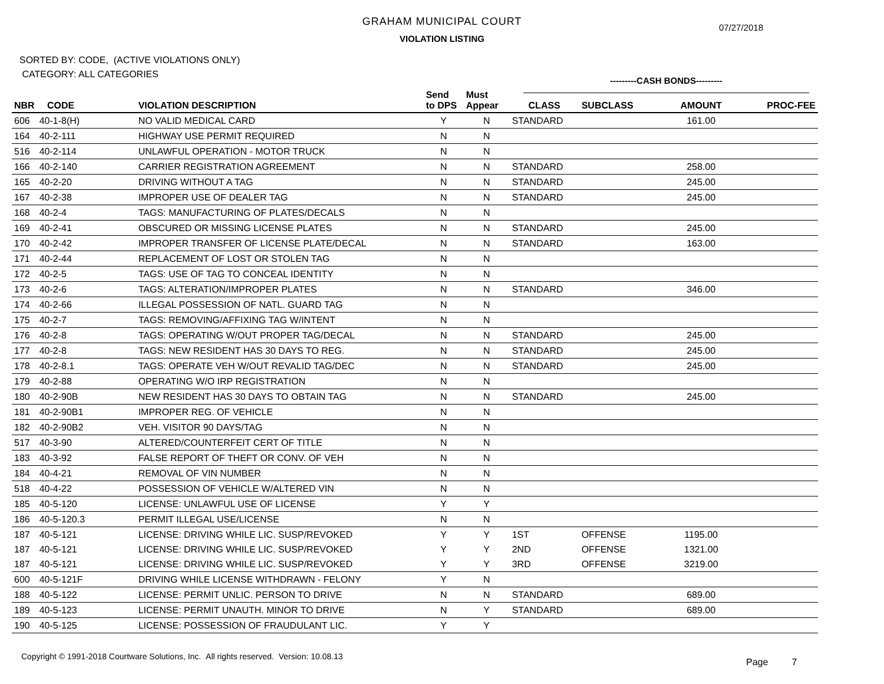GRAHAM MUNICIPAL COURT
VIOLATION LISTING
07/27/2018
SORTED BY: CODE, (ACTIVE VIOLATIONS ONLY)
CATEGORY: ALL CATEGORIES
---------CASH BONDS---------
| NBR | CODE | VIOLATION DESCRIPTION | Send to DPS | Must Appear | CLASS | SUBCLASS | AMOUNT | PROC-FEE |
| --- | --- | --- | --- | --- | --- | --- | --- | --- |
| 606 | 40-1-8(H) | NO VALID MEDICAL CARD | Y | N | STANDARD | | 161.00 | |
| 164 | 40-2-111 | HIGHWAY USE PERMIT REQUIRED | N | N | | | | |
| 516 | 40-2-114 | UNLAWFUL OPERATION - MOTOR TRUCK | N | N | | | | |
| 166 | 40-2-140 | CARRIER REGISTRATION AGREEMENT | N | N | STANDARD | | 258.00 | |
| 165 | 40-2-20 | DRIVING WITHOUT A TAG | N | N | STANDARD | | 245.00 | |
| 167 | 40-2-38 | IMPROPER USE OF DEALER TAG | N | N | STANDARD | | 245.00 | |
| 168 | 40-2-4 | TAGS: MANUFACTURING OF PLATES/DECALS | N | N | | | | |
| 169 | 40-2-41 | OBSCURED OR MISSING LICENSE PLATES | N | N | STANDARD | | 245.00 | |
| 170 | 40-2-42 | IMPROPER TRANSFER OF LICENSE PLATE/DECAL | N | N | STANDARD | | 163.00 | |
| 171 | 40-2-44 | REPLACEMENT OF LOST OR STOLEN TAG | N | N | | | | |
| 172 | 40-2-5 | TAGS: USE OF TAG TO CONCEAL IDENTITY | N | N | | | | |
| 173 | 40-2-6 | TAGS: ALTERATION/IMPROPER PLATES | N | N | STANDARD | | 346.00 | |
| 174 | 40-2-66 | ILLEGAL POSSESSION OF NATL. GUARD TAG | N | N | | | | |
| 175 | 40-2-7 | TAGS: REMOVING/AFFIXING TAG W/INTENT | N | N | | | | |
| 176 | 40-2-8 | TAGS: OPERATING W/OUT PROPER TAG/DECAL | N | N | STANDARD | | 245.00 | |
| 177 | 40-2-8 | TAGS: NEW RESIDENT HAS 30 DAYS TO REG. | N | N | STANDARD | | 245.00 | |
| 178 | 40-2-8.1 | TAGS: OPERATE VEH W/OUT REVALID TAG/DEC | N | N | STANDARD | | 245.00 | |
| 179 | 40-2-88 | OPERATING W/O IRP REGISTRATION | N | N | | | | |
| 180 | 40-2-90B | NEW RESIDENT HAS 30 DAYS TO OBTAIN TAG | N | N | STANDARD | | 245.00 | |
| 181 | 40-2-90B1 | IMPROPER REG. OF VEHICLE | N | N | | | | |
| 182 | 40-2-90B2 | VEH. VISITOR 90 DAYS/TAG | N | N | | | | |
| 517 | 40-3-90 | ALTERED/COUNTERFEIT CERT OF TITLE | N | N | | | | |
| 183 | 40-3-92 | FALSE REPORT OF THEFT OR CONV. OF VEH | N | N | | | | |
| 184 | 40-4-21 | REMOVAL OF VIN NUMBER | N | N | | | | |
| 518 | 40-4-22 | POSSESSION OF VEHICLE W/ALTERED VIN | N | N | | | | |
| 185 | 40-5-120 | LICENSE: UNLAWFUL USE OF LICENSE | Y | Y | | | | |
| 186 | 40-5-120.3 | PERMIT ILLEGAL USE/LICENSE | N | N | | | | |
| 187 | 40-5-121 | LICENSE: DRIVING WHILE LIC. SUSP/REVOKED | Y | Y | 1ST | OFFENSE | 1195.00 | |
| 187 | 40-5-121 | LICENSE: DRIVING WHILE LIC. SUSP/REVOKED | Y | Y | 2ND | OFFENSE | 1321.00 | |
| 187 | 40-5-121 | LICENSE: DRIVING WHILE LIC. SUSP/REVOKED | Y | Y | 3RD | OFFENSE | 3219.00 | |
| 600 | 40-5-121F | DRIVING WHILE LICENSE WITHDRAWN - FELONY | Y | N | | | | |
| 188 | 40-5-122 | LICENSE: PERMIT UNLIC. PERSON TO DRIVE | N | N | STANDARD | | 689.00 | |
| 189 | 40-5-123 | LICENSE: PERMIT UNAUTH. MINOR TO DRIVE | N | Y | STANDARD | | 689.00 | |
| 190 | 40-5-125 | LICENSE: POSSESSION OF FRAUDULANT LIC. | Y | Y | | | | |
Copyright © 1991-2018 Courtware Solutions, Inc. All rights reserved. Version: 10.08.13
Page 7